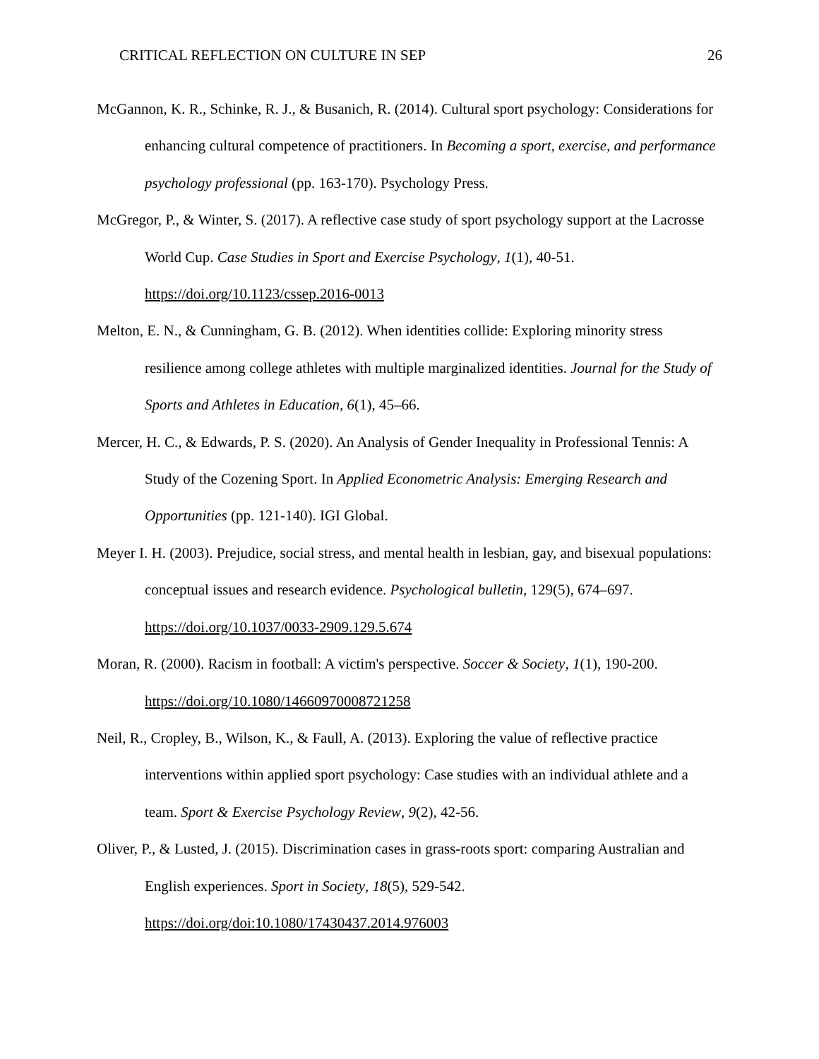CRITICAL REFLECTION ON CULTURE IN SEP 26
McGannon, K. R., Schinke, R. J., & Busanich, R. (2014). Cultural sport psychology: Considerations for enhancing cultural competence of practitioners. In Becoming a sport, exercise, and performance psychology professional (pp. 163-170). Psychology Press.
McGregor, P., & Winter, S. (2017). A reflective case study of sport psychology support at the Lacrosse World Cup. Case Studies in Sport and Exercise Psychology, 1(1), 40-51. https://doi.org/10.1123/cssep.2016-0013
Melton, E. N., & Cunningham, G. B. (2012). When identities collide: Exploring minority stress resilience among college athletes with multiple marginalized identities. Journal for the Study of Sports and Athletes in Education, 6(1), 45–66.
Mercer, H. C., & Edwards, P. S. (2020). An Analysis of Gender Inequality in Professional Tennis: A Study of the Cozening Sport. In Applied Econometric Analysis: Emerging Research and Opportunities (pp. 121-140). IGI Global.
Meyer I. H. (2003). Prejudice, social stress, and mental health in lesbian, gay, and bisexual populations: conceptual issues and research evidence. Psychological bulletin, 129(5), 674–697. https://doi.org/10.1037/0033-2909.129.5.674
Moran, R. (2000). Racism in football: A victim's perspective. Soccer & Society, 1(1), 190-200. https://doi.org/10.1080/14660970008721258
Neil, R., Cropley, B., Wilson, K., & Faull, A. (2013). Exploring the value of reflective practice interventions within applied sport psychology: Case studies with an individual athlete and a team. Sport & Exercise Psychology Review, 9(2), 42-56.
Oliver, P., & Lusted, J. (2015). Discrimination cases in grass-roots sport: comparing Australian and English experiences. Sport in Society, 18(5), 529-542. https://doi.org/doi:10.1080/17430437.2014.976003